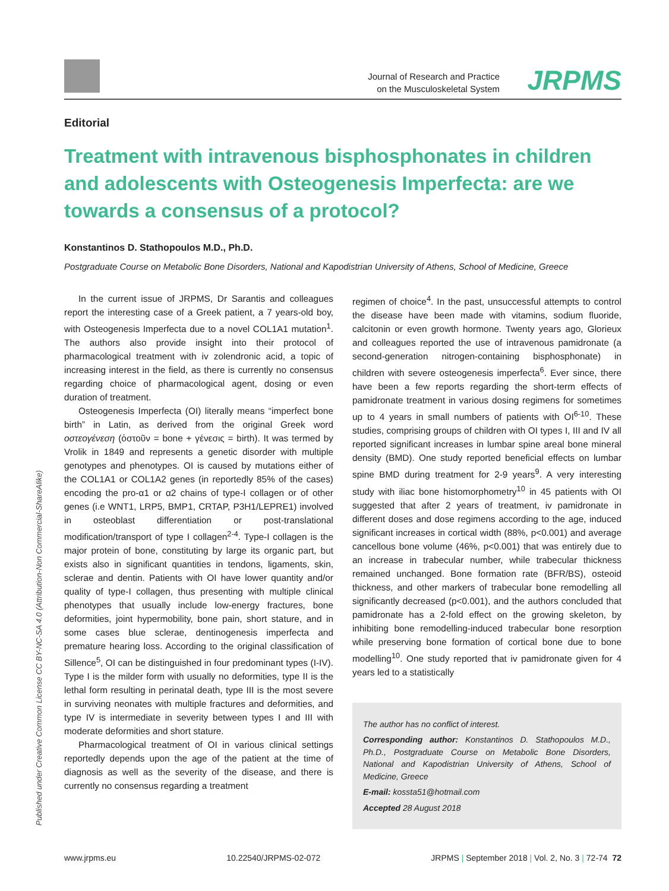Journal of Research and Practice
on the Musculoskeletal System
JRPMS
Published under Creative Common License CC BY-NC-SA 4.0 (Attribution-Non Commercial-ShareAlike)
Editorial
Treatment with intravenous bisphosphonates in children and adolescents with Osteogenesis Imperfecta: are we towards a consensus of a protocol?
Konstantinos D. Stathopoulos M.D., Ph.D.
Postgraduate Course on Metabolic Bone Disorders, National and Kapodistrian University of Athens, School of Medicine, Greece
In the current issue of JRPMS, Dr Sarantis and colleagues report the interesting case of a Greek patient, a 7 years-old boy, with Osteogenesis Imperfecta due to a novel COL1A1 mutation<sup>1</sup>. The authors also provide insight into their protocol of pharmacological treatment with iv zolendronic acid, a topic of increasing interest in the field, as there is currently no consensus regarding choice of pharmacological agent, dosing or even duration of treatment.
Osteogenesis Imperfecta (OI) literally means “imperfect bone birth” in Latin, as derived from the original Greek word οστεογένεση (ὀστοῦν = bone + γένεσις = birth). It was termed by Vrolik in 1849 and represents a genetic disorder with multiple genotypes and phenotypes. OI is caused by mutations either of the COL1A1 or COL1A2 genes (in reportedly 85% of the cases) encoding the pro-α1 or α2 chains of type-I collagen or of other genes (i.e WNT1, LRP5, BMP1, CRTAP, P3H1/LEPRE1) involved in osteoblast differentiation or post-translational modification/transport of type I collagen<sup>2-4</sup>. Type-I collagen is the major protein of bone, constituting by large its organic part, but exists also in significant quantities in tendons, ligaments, skin, sclerae and dentin. Patients with OI have lower quantity and/or quality of type-I collagen, thus presenting with multiple clinical phenotypes that usually include low-energy fractures, bone deformities, joint hypermobility, bone pain, short stature, and in some cases blue sclerae, dentinogenesis imperfecta and premature hearing loss. According to the original classification of Sillence<sup>5</sup>, OI can be distinguished in four predominant types (I-IV). Type I is the milder form with usually no deformities, type II is the lethal form resulting in perinatal death, type III is the most severe in surviving neonates with multiple fractures and deformities, and type IV is intermediate in severity between types I and III with moderate deformities and short stature.
Pharmacological treatment of OI in various clinical settings reportedly depends upon the age of the patient at the time of diagnosis as well as the severity of the disease, and there is currently no consensus regarding a treatment
regimen of choice<sup>4</sup>. In the past, unsuccessful attempts to control the disease have been made with vitamins, sodium fluoride, calcitonin or even growth hormone. Twenty years ago, Glorieux and colleagues reported the use of intravenous pamidronate (a second-generation nitrogen-containing bisphosphonate) in children with severe osteogenesis imperfecta<sup>6</sup>. Ever since, there have been a few reports regarding the short-term effects of pamidronate treatment in various dosing regimens for sometimes up to 4 years in small numbers of patients with OI<sup>6-10</sup>. These studies, comprising groups of children with OI types I, III and IV all reported significant increases in lumbar spine areal bone mineral density (BMD). One study reported beneficial effects on lumbar spine BMD during treatment for 2-9 years<sup>9</sup>. A very interesting study with iliac bone histomorphometry<sup>10</sup> in 45 patients with OI suggested that after 2 years of treatment, iv pamidronate in different doses and dose regimens according to the age, induced significant increases in cortical width (88%, p<0.001) and average cancellous bone volume (46%, p<0.001) that was entirely due to an increase in trabecular number, while trabecular thickness remained unchanged. Bone formation rate (BFR/BS), osteoid thickness, and other markers of trabecular bone remodelling all significantly decreased (p<0.001), and the authors concluded that pamidronate has a 2-fold effect on the growing skeleton, by inhibiting bone remodelling-induced trabecular bone resorption while preserving bone formation of cortical bone due to bone modelling<sup>10</sup>. One study reported that iv pamidronate given for 4 years led to a statistically
The author has no conflict of interest.
Corresponding author: Konstantinos D. Stathopoulos M.D., Ph.D., Postgraduate Course on Metabolic Bone Disorders, National and Kapodistrian University of Athens, School of Medicine, Greece
E-mail: kossta51@hotmail.com
Accepted 28 August 2018
www.jrpms.eu 10.22540/JRPMS-02-072 JRPMS | September 2018 | Vol. 2, No. 3 | 72-74 72